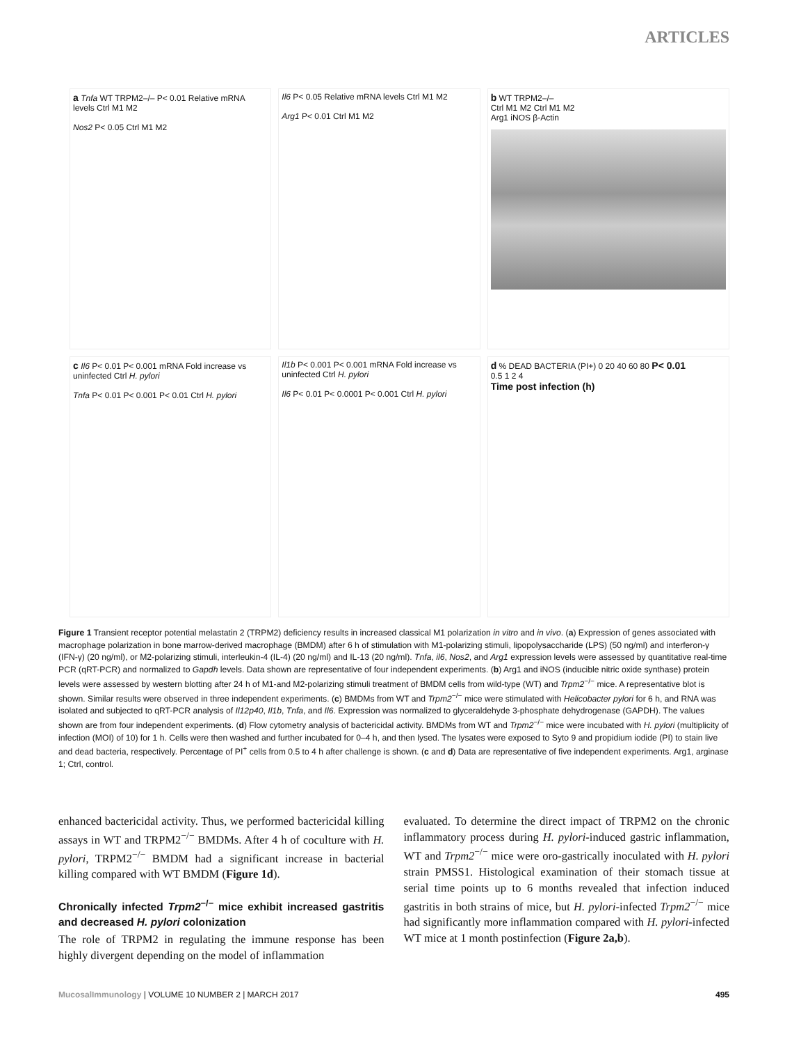ARTICLES
a Tnfa WT TRPM2–/– P< 0.01 Relative mRNA levels Ctrl M1 M2
Nos2 P< 0.05 Ctrl M1 M2
Il6 P< 0.05 Relative mRNA levels Ctrl M1 M2
Arg1 P< 0.01 Ctrl M1 M2
b WT TRPM2–/–
Ctrl M1 M2 Ctrl M1 M2
Arg1 iNOS β-Actin
c Il6 P< 0.01 P< 0.001 mRNA Fold increase vs uninfected Ctrl H. pylori
Tnfa P< 0.01 P< 0.001 P< 0.01 Ctrl H. pylori
Il1b P< 0.001 P< 0.001 mRNA Fold increase vs uninfected Ctrl H. pylori
Il6 P< 0.01 P< 0.0001 P< 0.001 Ctrl H. pylori
d % DEAD BACTERIA (PI+) 0 20 40 60 80 P< 0.01
0.5 1 2 4
Time post infection (h)
Figure 1 Transient receptor potential melastatin 2 (TRPM2) deficiency results in increased classical M1 polarization in vitro and in vivo. (a) Expression of genes associated with macrophage polarization in bone marrow-derived macrophage (BMDM) after 6 h of stimulation with M1-polarizing stimuli, lipopolysaccharide (LPS) (50 ng/ml) and interferon-γ (IFN-γ) (20 ng/ml), or M2-polarizing stimuli, interleukin-4 (IL-4) (20 ng/ml) and IL-13 (20 ng/ml). Tnfa, il6, Nos2, and Arg1 expression levels were assessed by quantitative real-time PCR (qRT-PCR) and normalized to Gapdh levels. Data shown are representative of four independent experiments. (b) Arg1 and iNOS (inducible nitric oxide synthase) protein levels were assessed by western blotting after 24 h of M1-and M2-polarizing stimuli treatment of BMDM cells from wild-type (WT) and Trpm2<sup>−/−</sup> mice. A representative blot is shown. Similar results were observed in three independent experiments. (c) BMDMs from WT and Trpm2<sup>−/−</sup> mice were stimulated with Helicobacter pylori for 6 h, and RNA was isolated and subjected to qRT-PCR analysis of Il12p40, Il1b, Tnfa, and Il6. Expression was normalized to glyceraldehyde 3-phosphate dehydrogenase (GAPDH). The values shown are from four independent experiments. (d) Flow cytometry analysis of bactericidal activity. BMDMs from WT and Trpm2<sup>−/−</sup> mice were incubated with H. pylori (multiplicity of infection (MOI) of 10) for 1 h. Cells were then washed and further incubated for 0–4 h, and then lysed. The lysates were exposed to Syto 9 and propidium iodide (PI) to stain live and dead bacteria, respectively. Percentage of PI<sup>+</sup> cells from 0.5 to 4 h after challenge is shown. (c and d) Data are representative of five independent experiments. Arg1, arginase 1; Ctrl, control.
enhanced bactericidal activity. Thus, we performed bactericidal killing assays in WT and TRPM2<sup>−/−</sup> BMDMs. After 4 h of coculture with H. pylori, TRPM2<sup>−/−</sup> BMDM had a significant increase in bacterial killing compared with WT BMDM (Figure 1d).
Chronically infected Trpm2<sup>−/−</sup> mice exhibit increased gastritis and decreased H. pylori colonization
The role of TRPM2 in regulating the immune response has been highly divergent depending on the model of inflammation
evaluated. To determine the direct impact of TRPM2 on the chronic inflammatory process during H. pylori-induced gastric inflammation, WT and Trpm2<sup>−/−</sup> mice were oro-gastrically inoculated with H. pylori strain PMSS1. Histological examination of their stomach tissue at serial time points up to 6 months revealed that infection induced gastritis in both strains of mice, but H. pylori-infected Trpm2<sup>−/−</sup> mice had significantly more inflammation compared with H. pylori-infected WT mice at 1 month postinfection (Figure 2a,b).
MucosalImmunology | VOLUME 10 NUMBER 2 | MARCH 2017 495